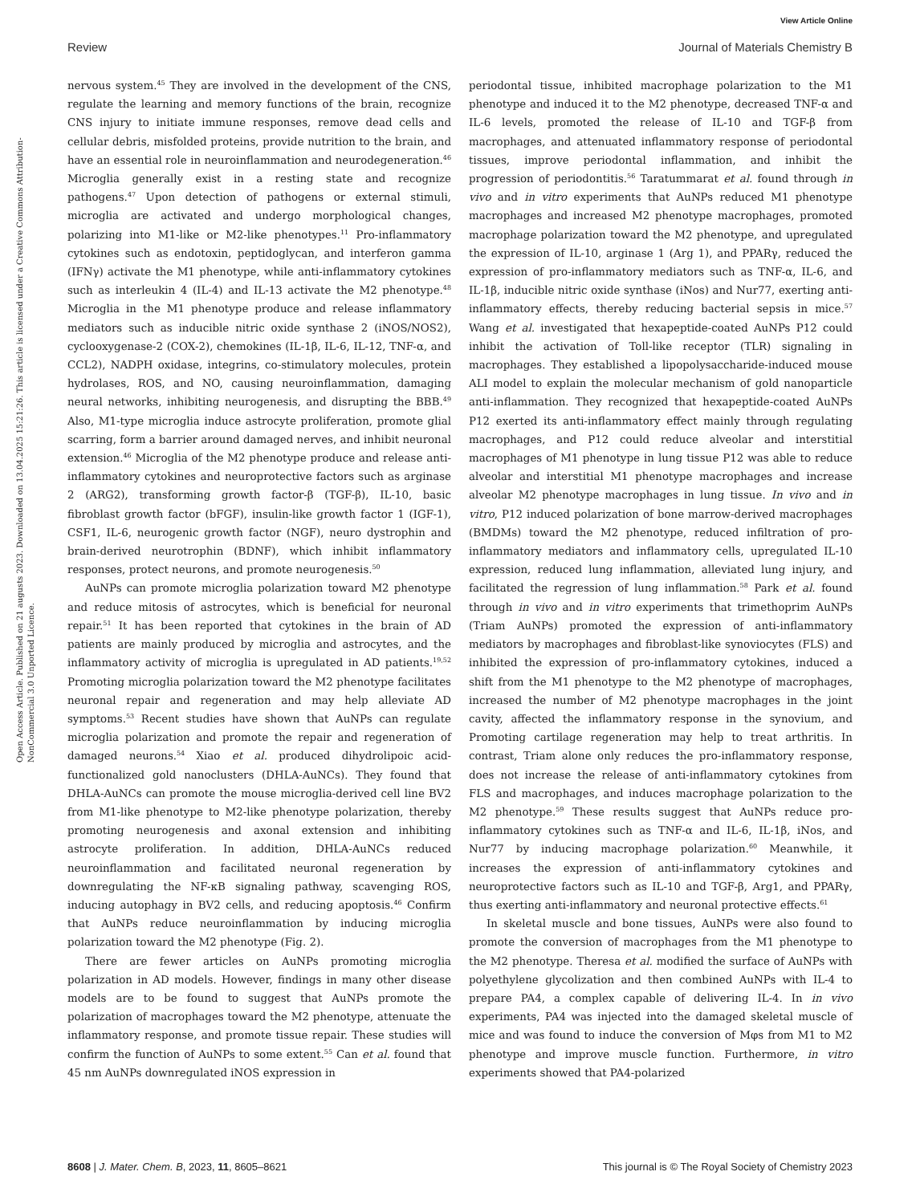View Article Online
Review Journal of Materials Chemistry B
Open Access Article. Published on 21 augusts 2023. Downloaded on 13.04.2025 15:21:26. This article is licensed under a Creative Commons Attribution-NonCommercial 3.0 Unported Licence.
nervous system.<sup>45</sup> They are involved in the development of the CNS, regulate the learning and memory functions of the brain, recognize CNS injury to initiate immune responses, remove dead cells and cellular debris, misfolded proteins, provide nutrition to the brain, and have an essential role in neuroinflammation and neurodegeneration.<sup>46</sup> Microglia generally exist in a resting state and recognize pathogens.<sup>47</sup> Upon detection of pathogens or external stimuli, microglia are activated and undergo morphological changes, polarizing into M1-like or M2-like phenotypes.<sup>11</sup> Pro-inflammatory cytokines such as endotoxin, peptidoglycan, and interferon gamma (IFNγ) activate the M1 phenotype, while anti-inflammatory cytokines such as interleukin 4 (IL-4) and IL-13 activate the M2 phenotype.<sup>48</sup> Microglia in the M1 phenotype produce and release inflammatory mediators such as inducible nitric oxide synthase 2 (iNOS/NOS2), cyclooxygenase-2 (COX-2), chemokines (IL-1β, IL-6, IL-12, TNF-α, and CCL2), NADPH oxidase, integrins, co-stimulatory molecules, protein hydrolases, ROS, and NO, causing neuroinflammation, damaging neural networks, inhibiting neurogenesis, and disrupting the BBB.<sup>49</sup> Also, M1-type microglia induce astrocyte proliferation, promote glial scarring, form a barrier around damaged nerves, and inhibit neuronal extension.<sup>46</sup> Microglia of the M2 phenotype produce and release anti-inflammatory cytokines and neuroprotective factors such as arginase 2 (ARG2), transforming growth factor-β (TGF-β), IL-10, basic fibroblast growth factor (bFGF), insulin-like growth factor 1 (IGF-1), CSF1, IL-6, neurogenic growth factor (NGF), neuro dystrophin and brain-derived neurotrophin (BDNF), which inhibit inflammatory responses, protect neurons, and promote neurogenesis.<sup>50</sup>
AuNPs can promote microglia polarization toward M2 phenotype and reduce mitosis of astrocytes, which is beneficial for neuronal repair.<sup>51</sup> It has been reported that cytokines in the brain of AD patients are mainly produced by microglia and astrocytes, and the inflammatory activity of microglia is upregulated in AD patients.<sup>19,52</sup> Promoting microglia polarization toward the M2 phenotype facilitates neuronal repair and regeneration and may help alleviate AD symptoms.<sup>53</sup> Recent studies have shown that AuNPs can regulate microglia polarization and promote the repair and regeneration of damaged neurons.<sup>54</sup> Xiao et al. produced dihydrolipoic acid-functionalized gold nanoclusters (DHLA-AuNCs). They found that DHLA-AuNCs can promote the mouse microglia-derived cell line BV2 from M1-like phenotype to M2-like phenotype polarization, thereby promoting neurogenesis and axonal extension and inhibiting astrocyte proliferation. In addition, DHLA-AuNCs reduced neuroinflammation and facilitated neuronal regeneration by downregulating the NF-κB signaling pathway, scavenging ROS, inducing autophagy in BV2 cells, and reducing apoptosis.<sup>46</sup> Confirm that AuNPs reduce neuroinflammation by inducing microglia polarization toward the M2 phenotype (Fig. 2).
There are fewer articles on AuNPs promoting microglia polarization in AD models. However, findings in many other disease models are to be found to suggest that AuNPs promote the polarization of macrophages toward the M2 phenotype, attenuate the inflammatory response, and promote tissue repair. These studies will confirm the function of AuNPs to some extent.<sup>55</sup> Can et al. found that 45 nm AuNPs downregulated iNOS expression in
periodontal tissue, inhibited macrophage polarization to the M1 phenotype and induced it to the M2 phenotype, decreased TNF-α and IL-6 levels, promoted the release of IL-10 and TGF-β from macrophages, and attenuated inflammatory response of periodontal tissues, improve periodontal inflammation, and inhibit the progression of periodontitis.<sup>56</sup> Taratummarat et al. found through in vivo and in vitro experiments that AuNPs reduced M1 phenotype macrophages and increased M2 phenotype macrophages, promoted macrophage polarization toward the M2 phenotype, and upregulated the expression of IL-10, arginase 1 (Arg 1), and PPARγ, reduced the expression of pro-inflammatory mediators such as TNF-α, IL-6, and IL-1β, inducible nitric oxide synthase (iNos) and Nur77, exerting anti-inflammatory effects, thereby reducing bacterial sepsis in mice.<sup>57</sup> Wang et al. investigated that hexapeptide-coated AuNPs P12 could inhibit the activation of Toll-like receptor (TLR) signaling in macrophages. They established a lipopolysaccharide-induced mouse ALI model to explain the molecular mechanism of gold nanoparticle anti-inflammation. They recognized that hexapeptide-coated AuNPs P12 exerted its anti-inflammatory effect mainly through regulating macrophages, and P12 could reduce alveolar and interstitial macrophages of M1 phenotype in lung tissue P12 was able to reduce alveolar and interstitial M1 phenotype macrophages and increase alveolar M2 phenotype macrophages in lung tissue. In vivo and in vitro, P12 induced polarization of bone marrow-derived macrophages (BMDMs) toward the M2 phenotype, reduced infiltration of pro-inflammatory mediators and inflammatory cells, upregulated IL-10 expression, reduced lung inflammation, alleviated lung injury, and facilitated the regression of lung inflammation.<sup>58</sup> Park et al. found through in vivo and in vitro experiments that trimethoprim AuNPs (Triam AuNPs) promoted the expression of anti-inflammatory mediators by macrophages and fibroblast-like synoviocytes (FLS) and inhibited the expression of pro-inflammatory cytokines, induced a shift from the M1 phenotype to the M2 phenotype of macrophages, increased the number of M2 phenotype macrophages in the joint cavity, affected the inflammatory response in the synovium, and Promoting cartilage regeneration may help to treat arthritis. In contrast, Triam alone only reduces the pro-inflammatory response, does not increase the release of anti-inflammatory cytokines from FLS and macrophages, and induces macrophage polarization to the M2 phenotype.<sup>59</sup> These results suggest that AuNPs reduce pro-inflammatory cytokines such as TNF-α and IL-6, IL-1β, iNos, and Nur77 by inducing macrophage polarization.<sup>60</sup> Meanwhile, it increases the expression of anti-inflammatory cytokines and neuroprotective factors such as IL-10 and TGF-β, Arg1, and PPARγ, thus exerting anti-inflammatory and neuronal protective effects.<sup>61</sup>
In skeletal muscle and bone tissues, AuNPs were also found to promote the conversion of macrophages from the M1 phenotype to the M2 phenotype. Theresa et al. modified the surface of AuNPs with polyethylene glycolization and then combined AuNPs with IL-4 to prepare PA4, a complex capable of delivering IL-4. In in vivo experiments, PA4 was injected into the damaged skeletal muscle of mice and was found to induce the conversion of Mφs from M1 to M2 phenotype and improve muscle function. Furthermore, in vitro experiments showed that PA4-polarized
8608 | J. Mater. Chem. B, 2023, 11, 8605–8621 This journal is © The Royal Society of Chemistry 2023